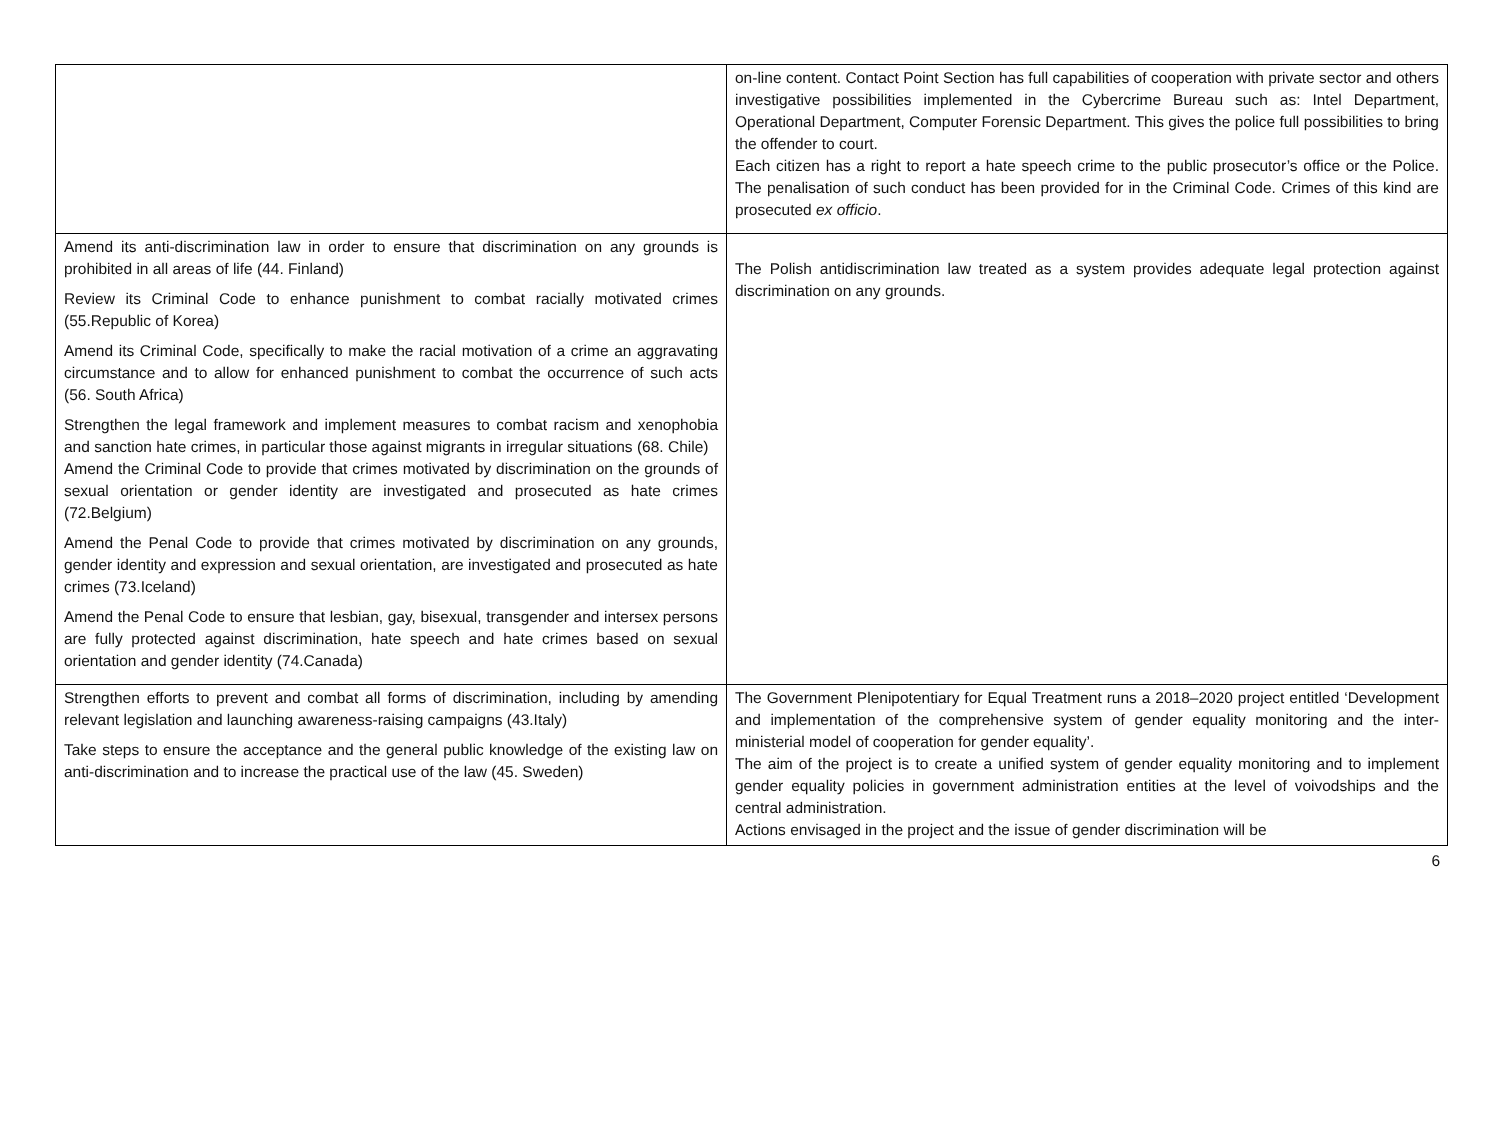| | on-line content. Contact Point Section has full capabilities of cooperation with private sector and others investigative possibilities implemented in the Cybercrime Bureau such as: Intel Department, Operational Department, Computer Forensic Department. This gives the police full possibilities to bring the offender to court. Each citizen has a right to report a hate speech crime to the public prosecutor’s office or the Police. The penalisation of such conduct has been provided for in the Criminal Code. Crimes of this kind are prosecuted ex officio . |
| Amend its anti-discrimination law in order to ensure that discrimination on any grounds is prohibited in all areas of life (44. Finland) Review its Criminal Code to enhance punishment to combat racially motivated crimes (55.Republic of Korea) Amend its Criminal Code, specifically to make the racial motivation of a crime an aggravating circumstance and to allow for enhanced punishment to combat the occurrence of such acts (56. South Africa) Strengthen the legal framework and implement measures to combat racism and xenophobia and sanction hate crimes, in particular those against migrants in irregular situations (68. Chile) Amend the Criminal Code to provide that crimes motivated by discrimination on the grounds of sexual orientation or gender identity are investigated and prosecuted as hate crimes (72.Belgium) Amend the Penal Code to provide that crimes motivated by discrimination on any grounds, gender identity and expression and sexual orientation, are investigated and prosecuted as hate crimes (73.Iceland) Amend the Penal Code to ensure that lesbian, gay, bisexual, transgender and intersex persons are fully protected against discrimination, hate speech and hate crimes based on sexual orientation and gender identity (74.Canada) | The Polish antidiscrimination law treated as a system provides adequate legal protection against discrimination on any grounds. |
| Strengthen efforts to prevent and combat all forms of discrimination, including by amending relevant legislation and launching awareness-raising campaigns (43.Italy) Take steps to ensure the acceptance and the general public knowledge of the existing law on anti-discrimination and to increase the practical use of the law (45. Sweden) | The Government Plenipotentiary for Equal Treatment runs a 2018–2020 project entitled ‘Development and implementation of the comprehensive system of gender equality monitoring and the inter-ministerial model of cooperation for gender equality’. The aim of the project is to create a unified system of gender equality monitoring and to implement gender equality policies in government administration entities at the level of voivodships and the central administration. Actions envisaged in the project and the issue of gender discrimination will be |
6